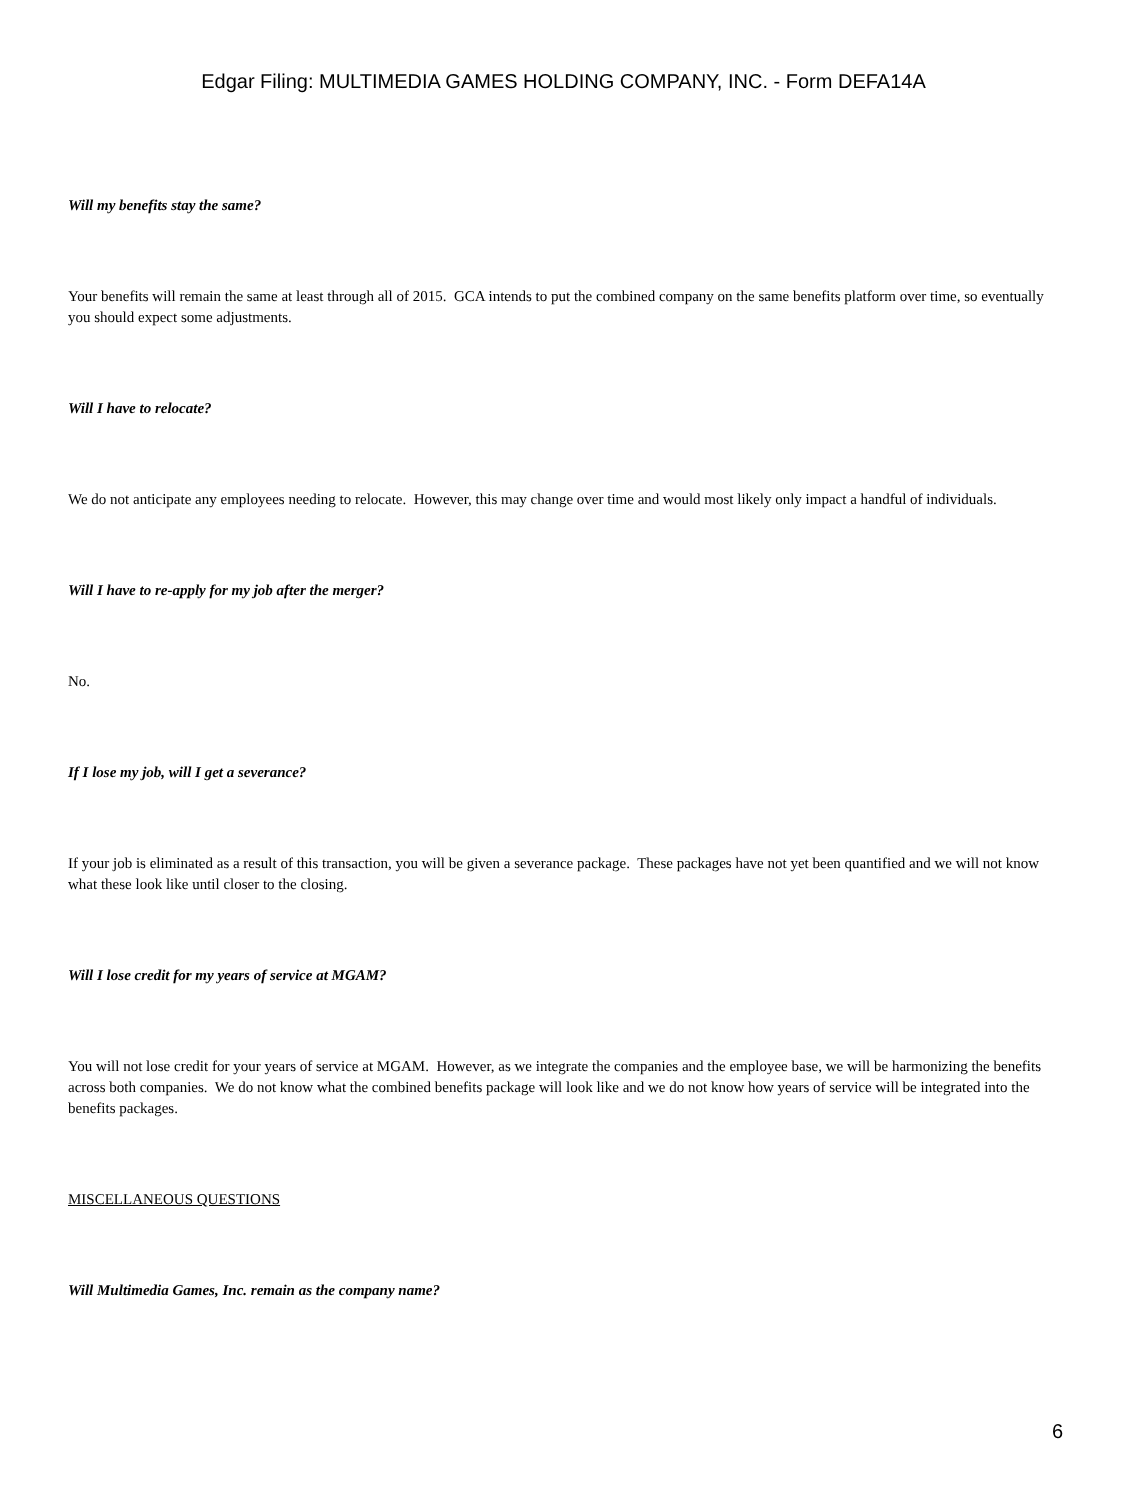Edgar Filing: MULTIMEDIA GAMES HOLDING COMPANY, INC. - Form DEFA14A
Will my benefits stay the same?
Your benefits will remain the same at least through all of 2015. GCA intends to put the combined company on the same benefits platform over time, so eventually you should expect some adjustments.
Will I have to relocate?
We do not anticipate any employees needing to relocate. However, this may change over time and would most likely only impact a handful of individuals.
Will I have to re-apply for my job after the merger?
No.
If I lose my job, will I get a severance?
If your job is eliminated as a result of this transaction, you will be given a severance package. These packages have not yet been quantified and we will not know what these look like until closer to the closing.
Will I lose credit for my years of service at MGAM?
You will not lose credit for your years of service at MGAM. However, as we integrate the companies and the employee base, we will be harmonizing the benefits across both companies. We do not know what the combined benefits package will look like and we do not know how years of service will be integrated into the benefits packages.
MISCELLANEOUS QUESTIONS
Will Multimedia Games, Inc. remain as the company name?
6